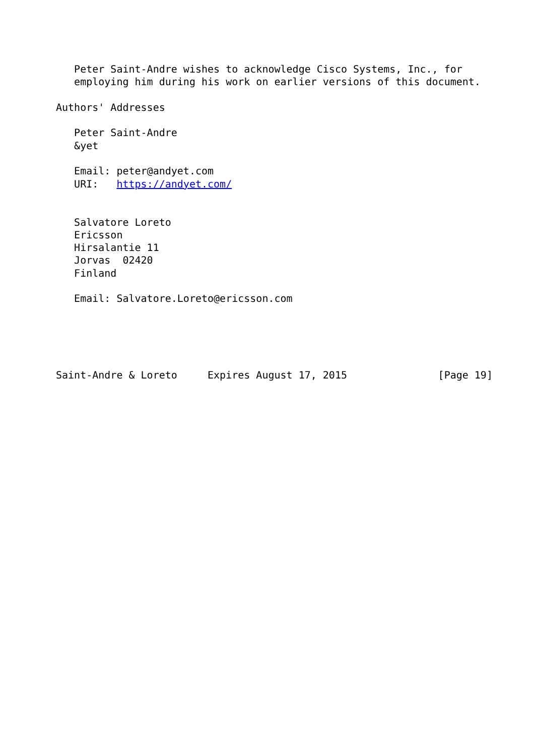Peter Saint-Andre wishes to acknowledge Cisco Systems, Inc., for
   employing him during his work on earlier versions of this document.

Authors' Addresses

   Peter Saint-Andre
   &yet

   Email: peter@andyet.com
   URI:   https://andyet.com/


   Salvatore Loreto
   Ericsson
   Hirsalantie 11
   Jorvas  02420
   Finland

   Email: Salvatore.Loreto@ericsson.com





Saint-Andre & Loreto     Expires August 17, 2015               [Page 19]